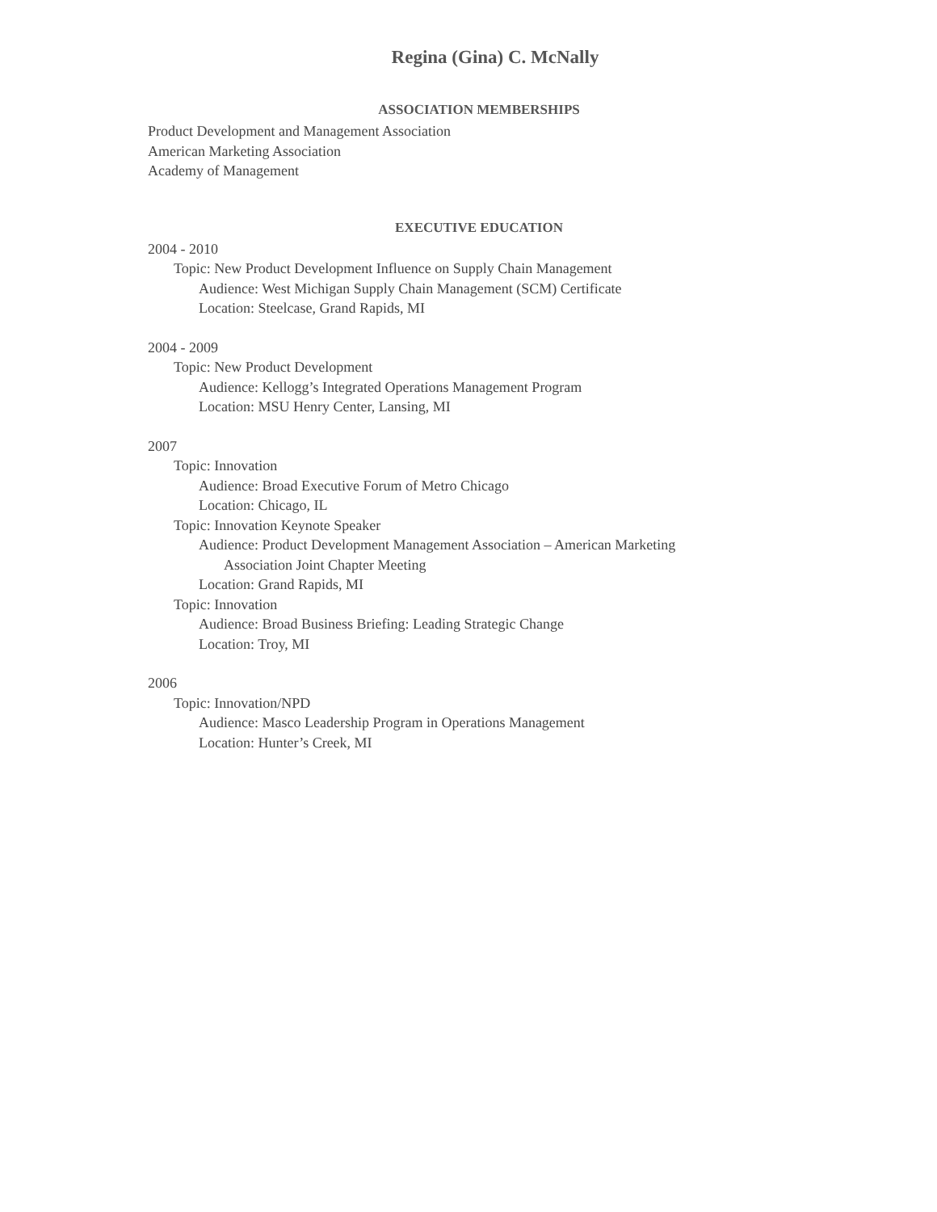Regina (Gina) C. McNally
ASSOCIATION MEMBERSHIPS
Product Development and Management Association
American Marketing Association
Academy of Management
EXECUTIVE EDUCATION
2004 - 2010
Topic: New Product Development Influence on Supply Chain Management
Audience: West Michigan Supply Chain Management (SCM) Certificate
Location: Steelcase, Grand Rapids, MI
2004 - 2009
Topic: New Product Development
Audience: Kellogg’s Integrated Operations Management Program
Location: MSU Henry Center, Lansing, MI
2007
Topic: Innovation
Audience: Broad Executive Forum of Metro Chicago
Location: Chicago, IL
Topic: Innovation Keynote Speaker
Audience: Product Development Management Association – American Marketing
Association Joint Chapter Meeting
Location: Grand Rapids, MI
Topic: Innovation
Audience: Broad Business Briefing: Leading Strategic Change
Location: Troy, MI
2006
Topic: Innovation/NPD
Audience: Masco Leadership Program in Operations Management
Location: Hunter’s Creek, MI